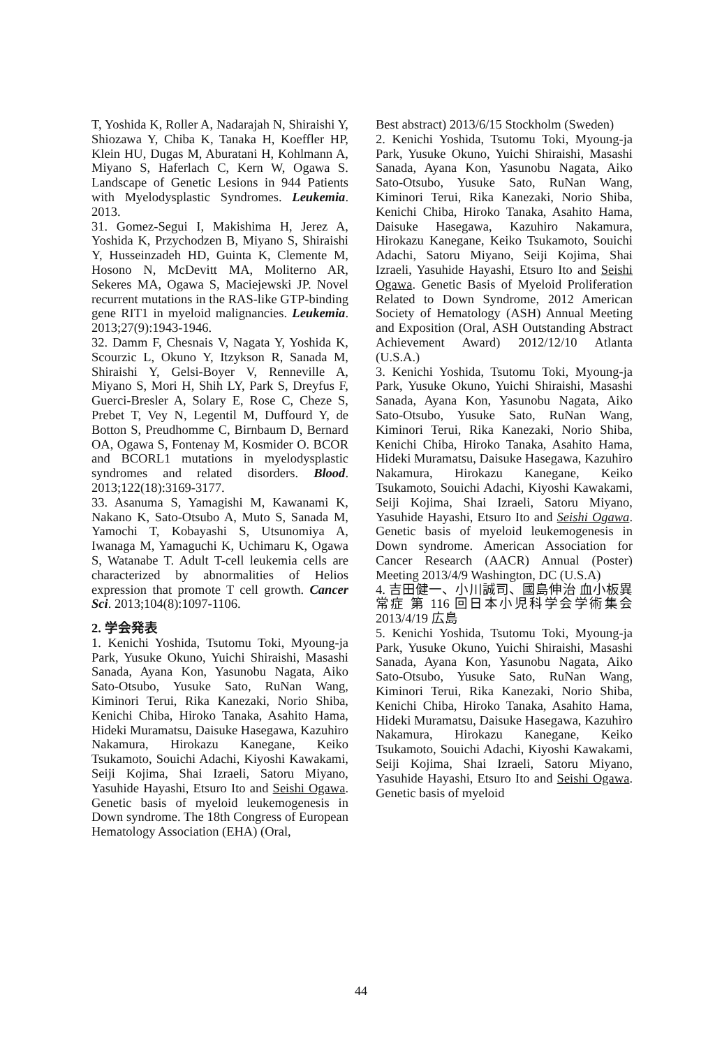T, Yoshida K, Roller A, Nadarajah N, Shiraishi Y, Shiozawa Y, Chiba K, Tanaka H, Koeffler HP, Klein HU, Dugas M, Aburatani H, Kohlmann A, Miyano S, Haferlach C, Kern W, Ogawa S. Landscape of Genetic Lesions in 944 Patients with Myelodysplastic Syndromes. Leukemia. 2013.
31. Gomez-Segui I, Makishima H, Jerez A, Yoshida K, Przychodzen B, Miyano S, Shiraishi Y, Husseinzadeh HD, Guinta K, Clemente M, Hosono N, McDevitt MA, Moliterno AR, Sekeres MA, Ogawa S, Maciejewski JP. Novel recurrent mutations in the RAS-like GTP-binding gene RIT1 in myeloid malignancies. Leukemia. 2013;27(9):1943-1946.
32. Damm F, Chesnais V, Nagata Y, Yoshida K, Scourzic L, Okuno Y, Itzykson R, Sanada M, Shiraishi Y, Gelsi-Boyer V, Renneville A, Miyano S, Mori H, Shih LY, Park S, Dreyfus F, Guerci-Bresler A, Solary E, Rose C, Cheze S, Prebet T, Vey N, Legentil M, Duffourd Y, de Botton S, Preudhomme C, Birnbaum D, Bernard OA, Ogawa S, Fontenay M, Kosmider O. BCOR and BCORL1 mutations in myelodysplastic syndromes and related disorders. Blood. 2013;122(18):3169-3177.
33. Asanuma S, Yamagishi M, Kawanami K, Nakano K, Sato-Otsubo A, Muto S, Sanada M, Yamochi T, Kobayashi S, Utsunomiya A, Iwanaga M, Yamaguchi K, Uchimaru K, Ogawa S, Watanabe T. Adult T-cell leukemia cells are characterized by abnormalities of Helios expression that promote T cell growth. Cancer Sci. 2013;104(8):1097-1106.
2. 学会発表
1. Kenichi Yoshida, Tsutomu Toki, Myoung-ja Park, Yusuke Okuno, Yuichi Shiraishi, Masashi Sanada, Ayana Kon, Yasunobu Nagata, Aiko Sato-Otsubo, Yusuke Sato, RuNan Wang, Kiminori Terui, Rika Kanezaki, Norio Shiba, Kenichi Chiba, Hiroko Tanaka, Asahito Hama, Hideki Muramatsu, Daisuke Hasegawa, Kazuhiro Nakamura, Hirokazu Kanegane, Keiko Tsukamoto, Souichi Adachi, Kiyoshi Kawakami, Seiji Kojima, Shai Izraeli, Satoru Miyano, Yasuhide Hayashi, Etsuro Ito and Seishi Ogawa. Genetic basis of myeloid leukemogenesis in Down syndrome. The 18th Congress of European Hematology Association (EHA) (Oral,
Best abstract) 2013/6/15 Stockholm (Sweden)
2. Kenichi Yoshida, Tsutomu Toki, Myoung-ja Park, Yusuke Okuno, Yuichi Shiraishi, Masashi Sanada, Ayana Kon, Yasunobu Nagata, Aiko Sato-Otsubo, Yusuke Sato, RuNan Wang, Kiminori Terui, Rika Kanezaki, Norio Shiba, Kenichi Chiba, Hiroko Tanaka, Asahito Hama, Daisuke Hasegawa, Kazuhiro Nakamura, Hirokazu Kanegane, Keiko Tsukamoto, Souichi Adachi, Satoru Miyano, Seiji Kojima, Shai Izraeli, Yasuhide Hayashi, Etsuro Ito and Seishi Ogawa. Genetic Basis of Myeloid Proliferation Related to Down Syndrome, 2012 American Society of Hematology (ASH) Annual Meeting and Exposition (Oral, ASH Outstanding Abstract Achievement Award) 2012/12/10 Atlanta (U.S.A.)
3. Kenichi Yoshida, Tsutomu Toki, Myoung-ja Park, Yusuke Okuno, Yuichi Shiraishi, Masashi Sanada, Ayana Kon, Yasunobu Nagata, Aiko Sato-Otsubo, Yusuke Sato, RuNan Wang, Kiminori Terui, Rika Kanezaki, Norio Shiba, Kenichi Chiba, Hiroko Tanaka, Asahito Hama, Hideki Muramatsu, Daisuke Hasegawa, Kazuhiro Nakamura, Hirokazu Kanegane, Keiko Tsukamoto, Souichi Adachi, Kiyoshi Kawakami, Seiji Kojima, Shai Izraeli, Satoru Miyano, Yasuhide Hayashi, Etsuro Ito and Seishi Ogawa. Genetic basis of myeloid leukemogenesis in Down syndrome. American Association for Cancer Research (AACR) Annual (Poster) Meeting 2013/4/9 Washington, DC (U.S.A)
4. 吉田健一、小川誠司、國島伸治 血小板異常症 第 116 回日本小児科学会学術集会 2013/4/19 広島
5. Kenichi Yoshida, Tsutomu Toki, Myoung-ja Park, Yusuke Okuno, Yuichi Shiraishi, Masashi Sanada, Ayana Kon, Yasunobu Nagata, Aiko Sato-Otsubo, Yusuke Sato, RuNan Wang, Kiminori Terui, Rika Kanezaki, Norio Shiba, Kenichi Chiba, Hiroko Tanaka, Asahito Hama, Hideki Muramatsu, Daisuke Hasegawa, Kazuhiro Nakamura, Hirokazu Kanegane, Keiko Tsukamoto, Souichi Adachi, Kiyoshi Kawakami, Seiji Kojima, Shai Izraeli, Satoru Miyano, Yasuhide Hayashi, Etsuro Ito and Seishi Ogawa. Genetic basis of myeloid
44